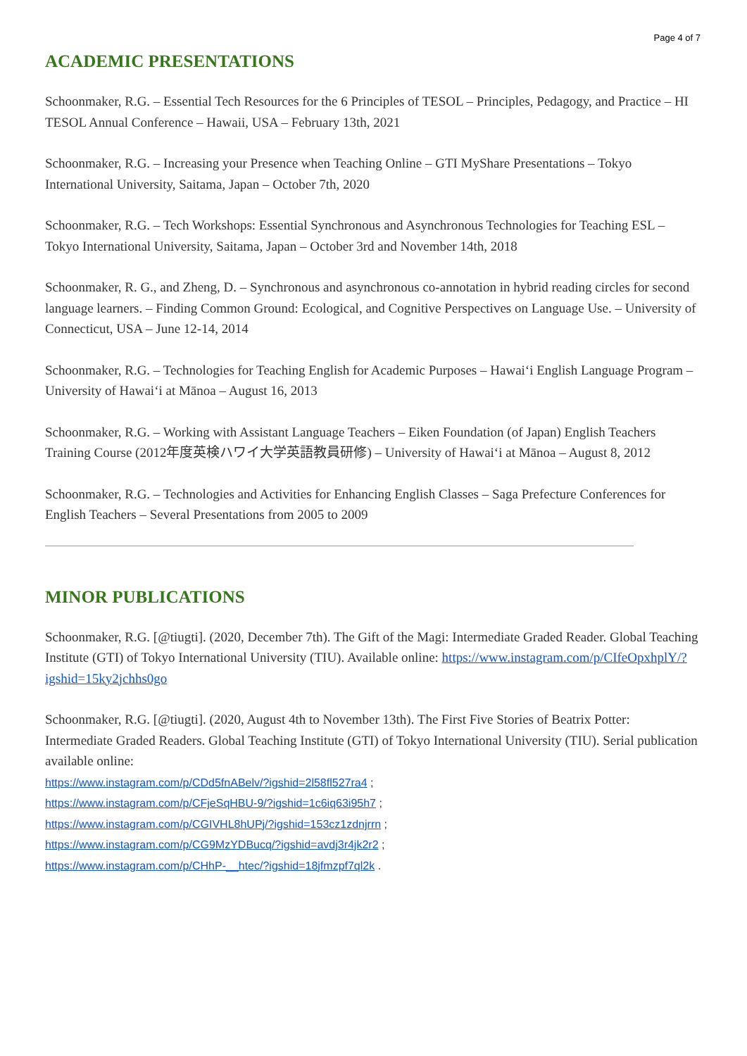Page 4 of 7
ACADEMIC PRESENTATIONS
Schoonmaker, R.G. – Essential Tech Resources for the 6 Principles of TESOL – Principles, Pedagogy, and Practice – HI TESOL Annual Conference – Hawaii, USA – February 13th, 2021
Schoonmaker, R.G. – Increasing your Presence when Teaching Online – GTI MyShare Presentations – Tokyo International University, Saitama, Japan – October 7th, 2020
Schoonmaker, R.G. – Tech Workshops: Essential Synchronous and Asynchronous Technologies for Teaching ESL – Tokyo International University, Saitama, Japan – October 3rd and November 14th, 2018
Schoonmaker, R. G., and Zheng, D. – Synchronous and asynchronous co-annotation in hybrid reading circles for second language learners. – Finding Common Ground: Ecological, and Cognitive Perspectives on Language Use. – University of Connecticut, USA – June 12-14, 2014
Schoonmaker, R.G. – Technologies for Teaching English for Academic Purposes – Hawai‘i English Language Program – University of Hawai‘i at Mānoa – August 16, 2013
Schoonmaker, R.G. – Working with Assistant Language Teachers – Eiken Foundation (of Japan) English Teachers Training Course (2012年度英検ハワイ大学英語教員研修) – University of Hawai‘i at Mānoa – August 8, 2012
Schoonmaker, R.G. – Technologies and Activities for Enhancing English Classes – Saga Prefecture Conferences for English Teachers – Several Presentations from 2005 to 2009
MINOR PUBLICATIONS
Schoonmaker, R.G. [@tiugti]. (2020, December 7th). The Gift of the Magi: Intermediate Graded Reader. Global Teaching Institute (GTI) of Tokyo International University (TIU). Available online: https://www.instagram.com/p/CIfeOpxhplY/?igshid=15ky2jchhs0go
Schoonmaker, R.G. [@tiugti]. (2020, August 4th to November 13th). The First Five Stories of Beatrix Potter: Intermediate Graded Readers. Global Teaching Institute (GTI) of Tokyo International University (TIU). Serial publication available online:
https://www.instagram.com/p/CDd5fnABelv/?igshid=2l58fl527ra4 ;
https://www.instagram.com/p/CFjeSqHBU-9/?igshid=1c6iq63i95h7 ;
https://www.instagram.com/p/CGIVHL8hUPj/?igshid=153cz1zdnjrrn ;
https://www.instagram.com/p/CG9MzYDBucq/?igshid=avdj3r4jk2r2 ;
https://www.instagram.com/p/CHhP-__htec/?igshid=18jfmzpf7ql2k .